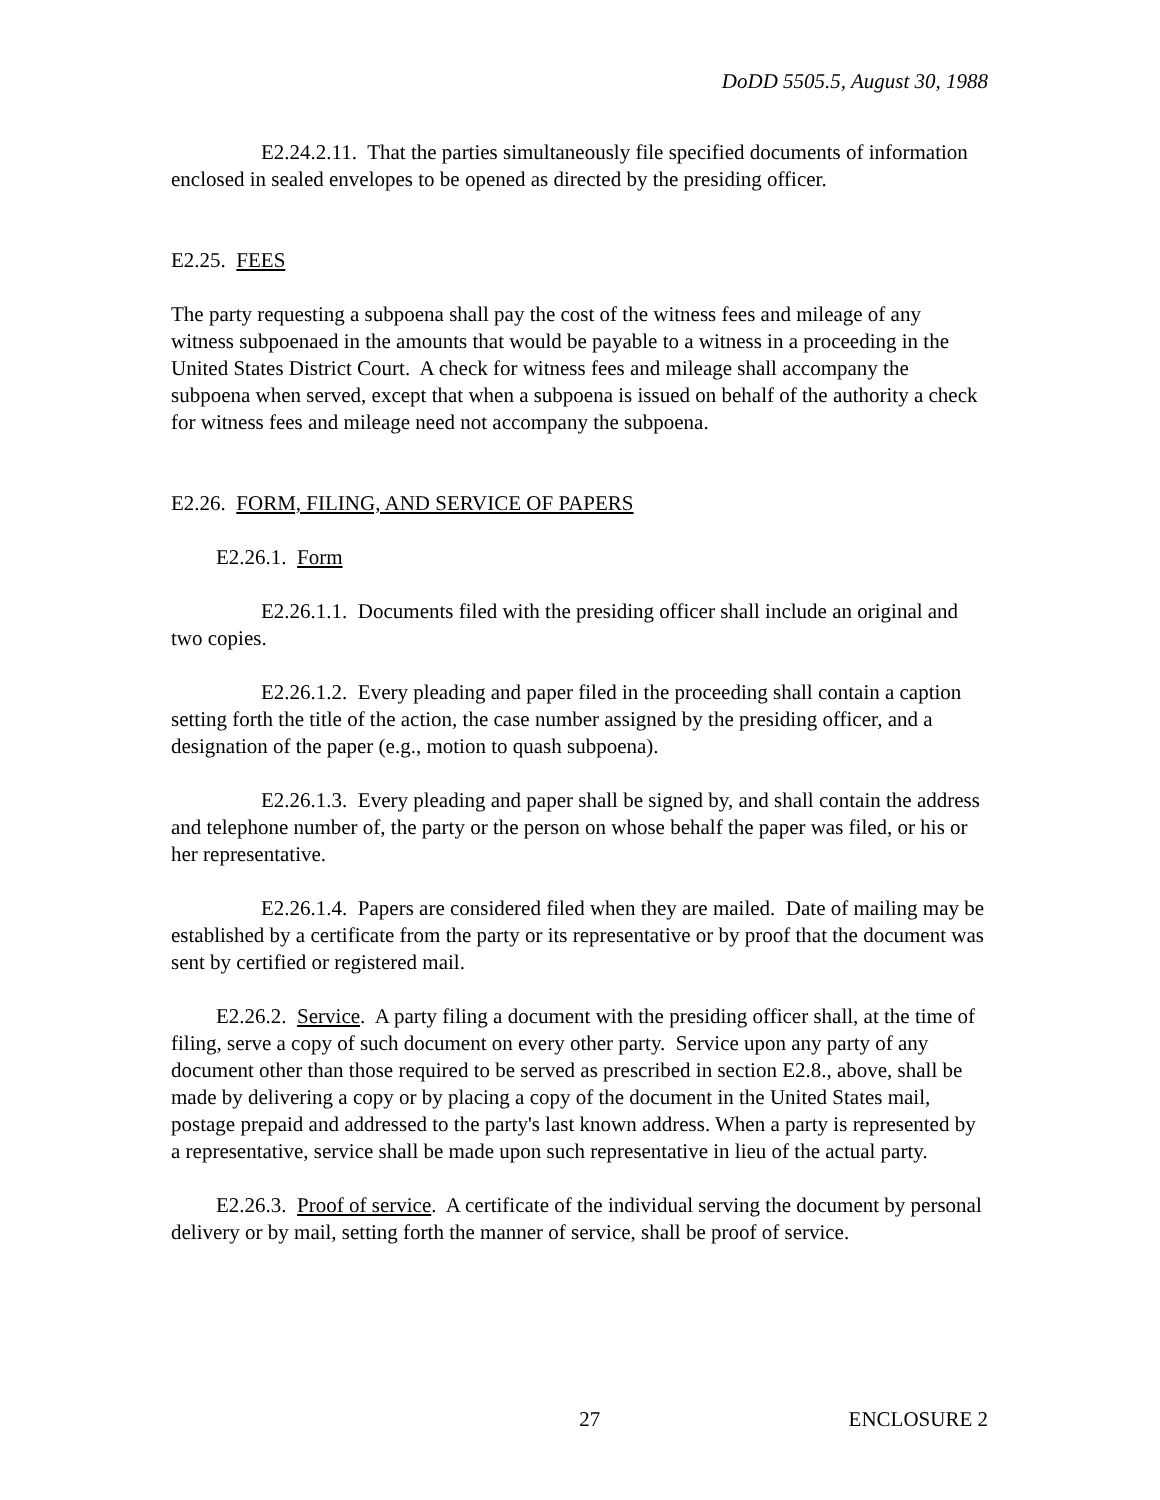DoDD 5505.5, August 30, 1988
E2.24.2.11. That the parties simultaneously file specified documents of information enclosed in sealed envelopes to be opened as directed by the presiding officer.
E2.25. FEES
The party requesting a subpoena shall pay the cost of the witness fees and mileage of any witness subpoenaed in the amounts that would be payable to a witness in a proceeding in the United States District Court. A check for witness fees and mileage shall accompany the subpoena when served, except that when a subpoena is issued on behalf of the authority a check for witness fees and mileage need not accompany the subpoena.
E2.26. FORM, FILING, AND SERVICE OF PAPERS
E2.26.1. Form
E2.26.1.1. Documents filed with the presiding officer shall include an original and two copies.
E2.26.1.2. Every pleading and paper filed in the proceeding shall contain a caption setting forth the title of the action, the case number assigned by the presiding officer, and a designation of the paper (e.g., motion to quash subpoena).
E2.26.1.3. Every pleading and paper shall be signed by, and shall contain the address and telephone number of, the party or the person on whose behalf the paper was filed, or his or her representative.
E2.26.1.4. Papers are considered filed when they are mailed. Date of mailing may be established by a certificate from the party or its representative or by proof that the document was sent by certified or registered mail.
E2.26.2. Service. A party filing a document with the presiding officer shall, at the time of filing, serve a copy of such document on every other party. Service upon any party of any document other than those required to be served as prescribed in section E2.8., above, shall be made by delivering a copy or by placing a copy of the document in the United States mail, postage prepaid and addressed to the party's last known address. When a party is represented by a representative, service shall be made upon such representative in lieu of the actual party.
E2.26.3. Proof of service. A certificate of the individual serving the document by personal delivery or by mail, setting forth the manner of service, shall be proof of service.
27 ENCLOSURE 2